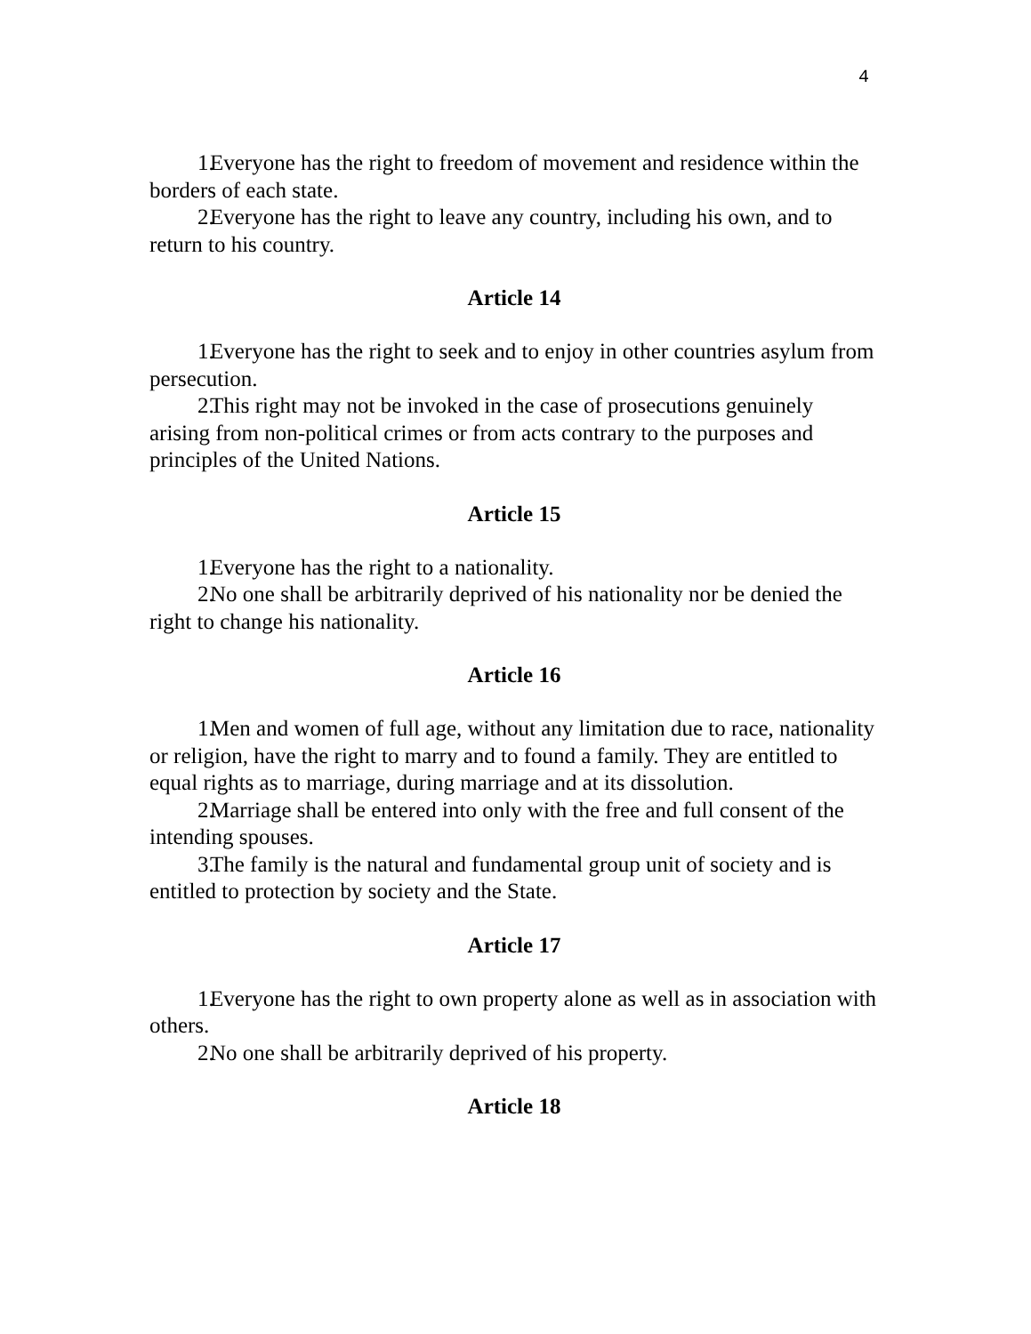4
1. Everyone has the right to freedom of movement and residence within the borders of each state.
2. Everyone has the right to leave any country, including his own, and to return to his country.
Article 14
1. Everyone has the right to seek and to enjoy in other countries asylum from persecution.
2. This right may not be invoked in the case of prosecutions genuinely arising from non-political crimes or from acts contrary to the purposes and principles of the United Nations.
Article 15
1. Everyone has the right to a nationality.
2. No one shall be arbitrarily deprived of his nationality nor be denied the right to change his nationality.
Article 16
1. Men and women of full age, without any limitation due to race, nationality or religion, have the right to marry and to found a family. They are entitled to equal rights as to marriage, during marriage and at its dissolution.
2. Marriage shall be entered into only with the free and full consent of the intending spouses.
3. The family is the natural and fundamental group unit of society and is entitled to protection by society and the State.
Article 17
1. Everyone has the right to own property alone as well as in association with others.
2. No one shall be arbitrarily deprived of his property.
Article 18